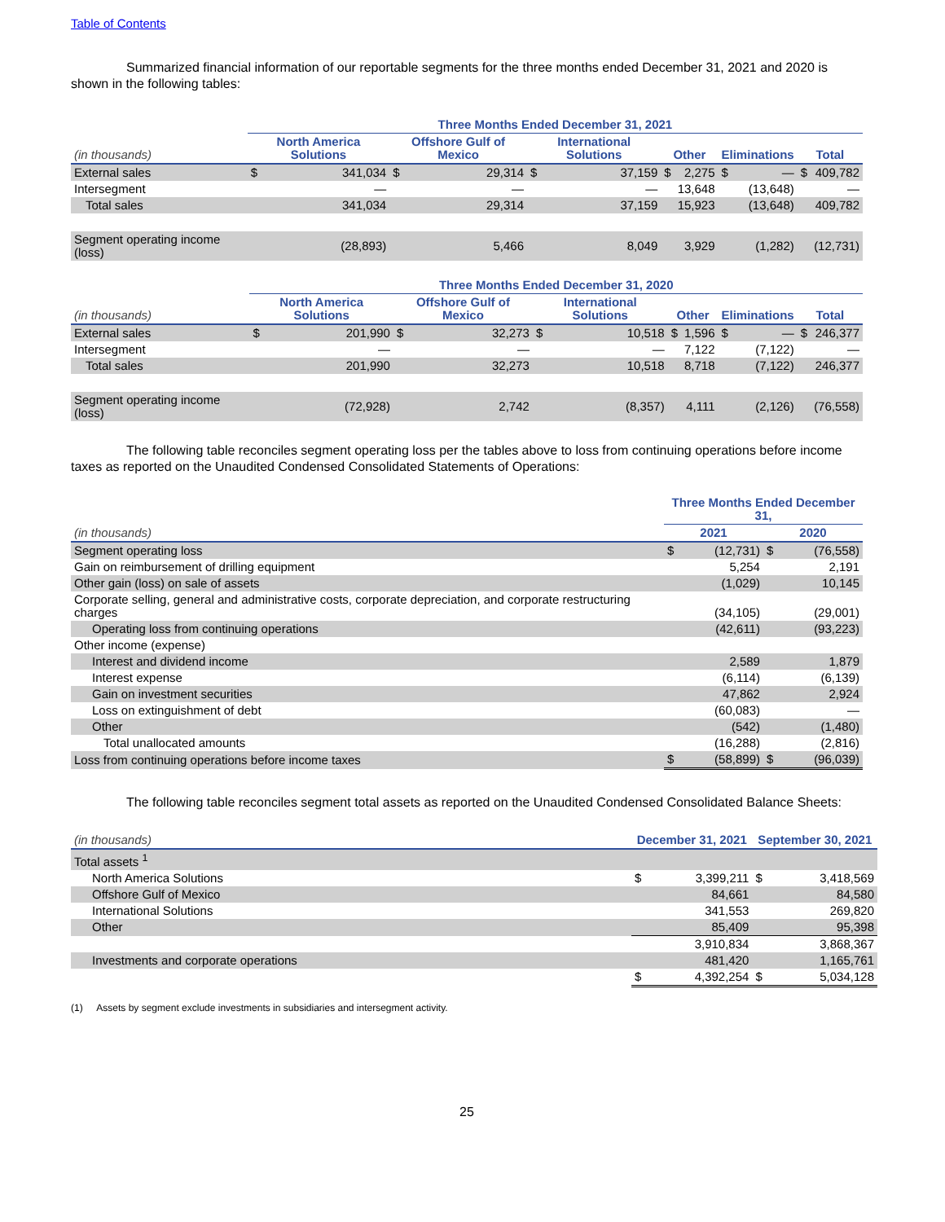Table of Contents
Summarized financial information of our reportable segments for the three months ended December 31, 2021 and 2020 is shown in the following tables:
| | Three Months Ended December 31, 2021 | | | | | | | | | | | |
| --- | --- | --- | --- | --- | --- | --- | --- | --- | --- | --- | --- | --- |
| (in thousands) | North America Solutions | | Offshore Gulf of Mexico | | International Solutions | | Other | | Eliminations | | Total | |
| External sales | $ | 341,034 | $ | 29,314 | $ | 37,159 | $ | 2,275 | $ | — | $ | 409,782 |
| Intersegment | | — | | — | | — | | 13,648 | | (13,648) | | — |
| Total sales | | 341,034 | | 29,314 | | 37,159 | | 15,923 | | (13,648) | | 409,782 |
| Segment operating income (loss) | | (28,893) | | 5,466 | | 8,049 | | 3,929 | | (1,282) | | (12,731) |
| | Three Months Ended December 31, 2020 | | | | | | | | | | | |
| --- | --- | --- | --- | --- | --- | --- | --- | --- | --- | --- | --- | --- |
| (in thousands) | North America Solutions | | Offshore Gulf of Mexico | | International Solutions | | Other | | Eliminations | | Total | |
| External sales | $ | 201,990 | $ | 32,273 | $ | 10,518 | $ | 1,596 | $ | — | $ | 246,377 |
| Intersegment | | — | | — | | — | | 7,122 | | (7,122) | | — |
| Total sales | | 201,990 | | 32,273 | | 10,518 | | 8,718 | | (7,122) | | 246,377 |
| Segment operating income (loss) | | (72,928) | | 2,742 | | (8,357) | | 4,111 | | (2,126) | | (76,558) |
The following table reconciles segment operating loss per the tables above to loss from continuing operations before income taxes as reported on the Unaudited Condensed Consolidated Statements of Operations:
| | Three Months Ended December 31, | | | |
| --- | --- | --- | --- | --- |
| (in thousands) | 2021 | | 2020 | |
| Segment operating loss | $ | (12,731) | $ | (76,558) |
| Gain on reimbursement of drilling equipment | | 5,254 | | 2,191 |
| Other gain (loss) on sale of assets | | (1,029) | | 10,145 |
| Corporate selling, general and administrative costs, corporate depreciation, and corporate restructuring charges | | (34,105) | | (29,001) |
| Operating loss from continuing operations | | (42,611) | | (93,223) |
| Other income (expense) | | | | |
| Interest and dividend income | | 2,589 | | 1,879 |
| Interest expense | | (6,114) | | (6,139) |
| Gain on investment securities | | 47,862 | | 2,924 |
| Loss on extinguishment of debt | | (60,083) | | — |
| Other | | (542) | | (1,480) |
| Total unallocated amounts | | (16,288) | | (2,816) |
| Loss from continuing operations before income taxes | $ | (58,899) | $ | (96,039) |
The following table reconciles segment total assets as reported on the Unaudited Condensed Consolidated Balance Sheets:
| (in thousands) | December 31, 2021 | | September 30, 2021 | |
| --- | --- | --- | --- | --- |
| Total assets <sup>1</sup> | | | | |
| North America Solutions | $ | 3,399,211 | $ | 3,418,569 |
| Offshore Gulf of Mexico | | 84,661 | | 84,580 |
| International Solutions | | 341,553 | | 269,820 |
| Other | | 85,409 | | 95,398 |
| | | 3,910,834 | | 3,868,367 |
| Investments and corporate operations | | 481,420 | | 1,165,761 |
| | $ | 4,392,254 | $ | 5,034,128 |
(1) Assets by segment exclude investments in subsidiaries and intersegment activity.
25